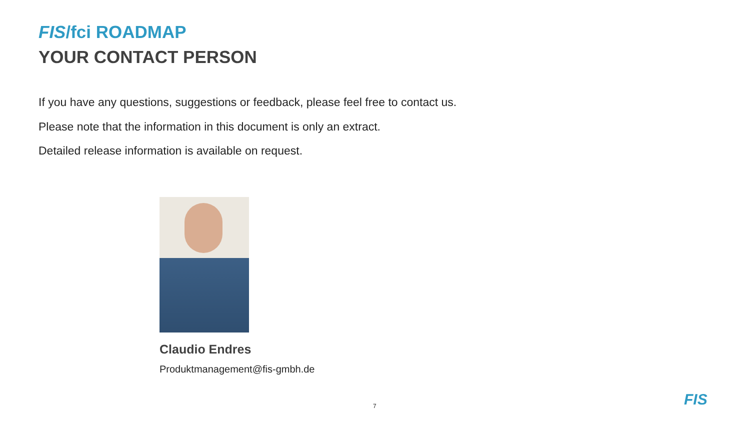FIS/fci ROADMAP
YOUR CONTACT PERSON
If you have any questions, suggestions or feedback, please feel free to contact us.
Please note that the information in this document is only an extract.
Detailed release information is available on request.
Claudio Endres
Produktmanagement@fis-gmbh.de
7 FIS